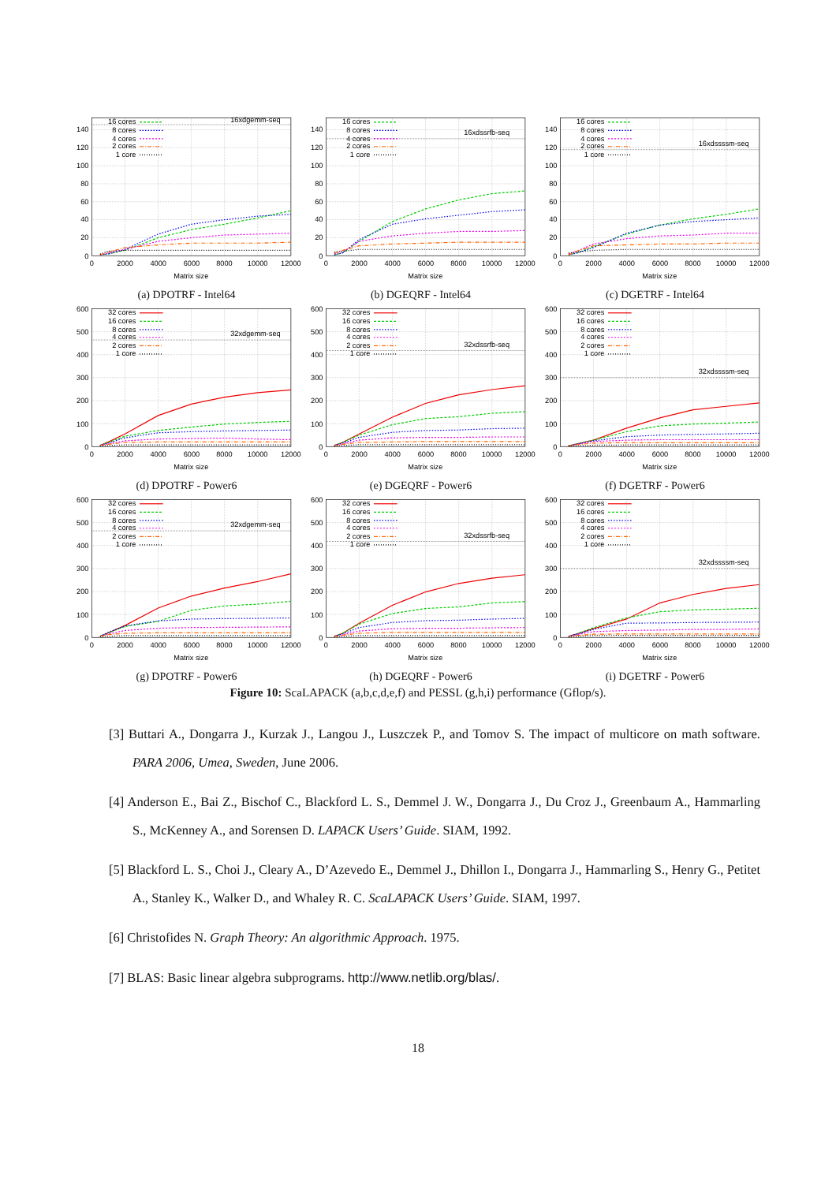0
20
40
60
80
100
120
140
0
2000
4000
6000
8000
10000
12000
Matrix size
16xdgemm-seq
16 cores
8 cores
4 cores
2 cores
1 core
(a) DPOTRF - Intel64
0
20
40
60
80
100
120
140
0
2000
4000
6000
8000
10000
12000
Matrix size
16xdssrfb-seq
16 cores
8 cores
4 cores
2 cores
1 core
(b) DGEQRF - Intel64
0
20
40
60
80
100
120
140
0
2000
4000
6000
8000
10000
12000
Matrix size
16xdssssm-seq
16 cores
8 cores
4 cores
2 cores
1 core
(c) DGETRF - Intel64
0
100
200
300
400
500
600
0
2000
4000
6000
8000
10000
12000
Matrix size
32xdgemm-seq
32 cores
16 cores
8 cores
4 cores
2 cores
1 core
(d) DPOTRF - Power6
0
100
200
300
400
500
600
0
2000
4000
6000
8000
10000
12000
Matrix size
32xdssrfb-seq
32 cores
16 cores
8 cores
4 cores
2 cores
1 core
(e) DGEQRF - Power6
0
100
200
300
400
500
600
0
2000
4000
6000
8000
10000
12000
Matrix size
32xdssssm-seq
32 cores
16 cores
8 cores
4 cores
2 cores
1 core
(f) DGETRF - Power6
0
100
200
300
400
500
600
0
2000
4000
6000
8000
10000
12000
Matrix size
32xdgemm-seq
32 cores
16 cores
8 cores
4 cores
2 cores
1 core
(g) DPOTRF - Power6
0
100
200
300
400
500
600
0
2000
4000
6000
8000
10000
12000
Matrix size
32xdssrfb-seq
32 cores
16 cores
8 cores
4 cores
2 cores
1 core
(h) DGEQRF - Power6
0
100
200
300
400
500
600
0
2000
4000
6000
8000
10000
12000
Matrix size
32xdssssm-seq
32 cores
16 cores
8 cores
4 cores
2 cores
1 core
(i) DGETRF - Power6
Figure 10: ScaLAPACK (a,b,c,d,e,f) and PESSL (g,h,i) performance (Gflop/s).
[3] Buttari A., Dongarra J., Kurzak J., Langou J., Luszczek P., and Tomov S. The impact of multicore on math software. PARA 2006, Umea, Sweden, June 2006.
[4] Anderson E., Bai Z., Bischof C., Blackford L. S., Demmel J. W., Dongarra J., Du Croz J., Greenbaum A., Hammarling S., McKenney A., and Sorensen D. LAPACK Users’ Guide. SIAM, 1992.
[5] Blackford L. S., Choi J., Cleary A., D’Azevedo E., Demmel J., Dhillon I., Dongarra J., Hammarling S., Henry G., Petitet A., Stanley K., Walker D., and Whaley R. C. ScaLAPACK Users’ Guide. SIAM, 1997.
[6] Christofides N. Graph Theory: An algorithmic Approach. 1975.
[7] BLAS: Basic linear algebra subprograms. http://www.netlib.org/blas/.
18